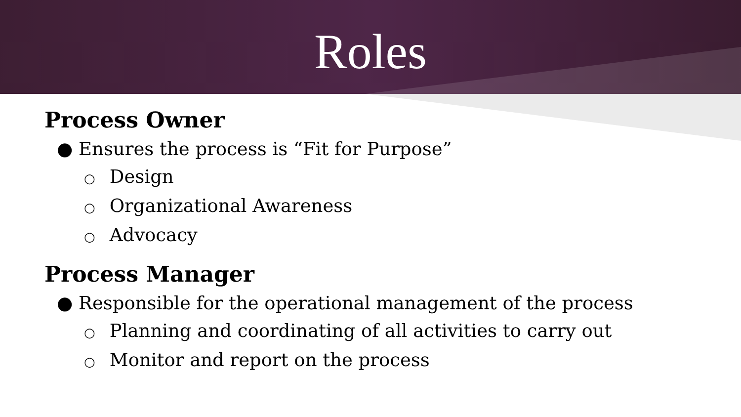Roles
Process Owner
● Ensures the process is “Fit for Purpose”
○ Design
○ Organizational Awareness
○ Advocacy
Process Manager
● Responsible for the operational management of the process
○ Planning and coordinating of all activities to carry out
○ Monitor and report on the process